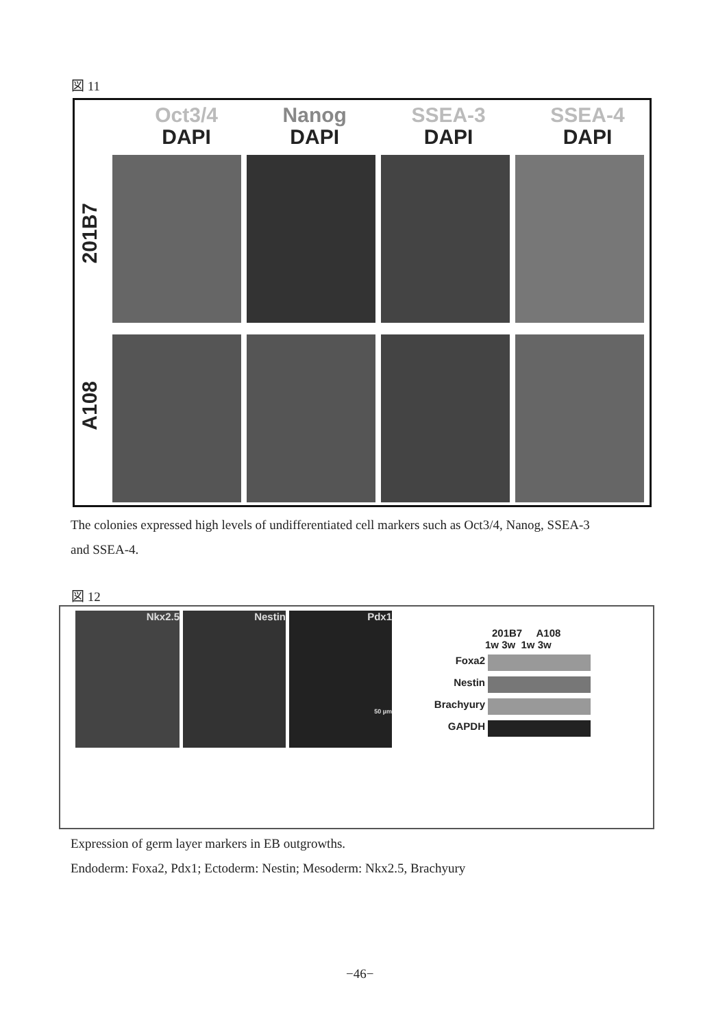図 11
Oct3/4
DAPI
Nanog
DAPI
SSEA-3
DAPI
SSEA-4
DAPI
201B7
A108
The colonies expressed high levels of undifferentiated cell markers such as Oct3/4, Nanog, SSEA-3
and SSEA-4.
図 12
Nkx2.5 Nestin Pdx1
50 µm
201B7 A108
1w 3w 1w 3w
Foxa2
Nestin
Brachyury
GAPDH
Expression of germ layer markers in EB outgrowths.
Endoderm: Foxa2, Pdx1; Ectoderm: Nestin; Mesoderm: Nkx2.5, Brachyury
−46−